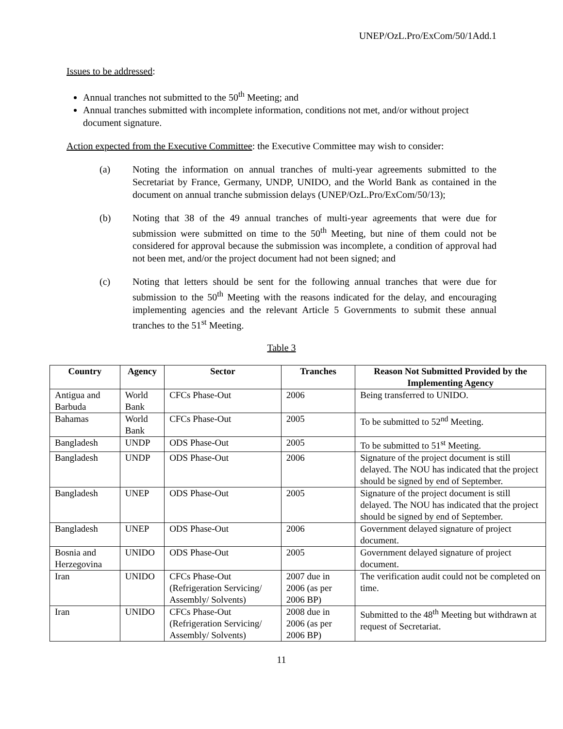UNEP/OzL.Pro/ExCom/50/1Add.1
Issues to be addressed:
Annual tranches not submitted to the 50<sup>th</sup> Meeting; and
Annual tranches submitted with incomplete information, conditions not met, and/or without project document signature.
Action expected from the Executive Committee: the Executive Committee may wish to consider:
(a) Noting the information on annual tranches of multi-year agreements submitted to the Secretariat by France, Germany, UNDP, UNIDO, and the World Bank as contained in the document on annual tranche submission delays (UNEP/OzL.Pro/ExCom/50/13);
(b) Noting that 38 of the 49 annual tranches of multi-year agreements that were due for submission were submitted on time to the 50<sup>th</sup> Meeting, but nine of them could not be considered for approval because the submission was incomplete, a condition of approval had not been met, and/or the project document had not been signed; and
(c) Noting that letters should be sent for the following annual tranches that were due for submission to the 50<sup>th</sup> Meeting with the reasons indicated for the delay, and encouraging implementing agencies and the relevant Article 5 Governments to submit these annual tranches to the 51<sup>st</sup> Meeting.
Table 3
| Country | Agency | Sector | Tranches | Reason Not Submitted Provided by the Implementing Agency |
| --- | --- | --- | --- | --- |
| Antigua and Barbuda | World Bank | CFCs Phase-Out | 2006 | Being transferred to UNIDO. |
| Bahamas | World Bank | CFCs Phase-Out | 2005 | To be submitted to 52<sup>nd</sup> Meeting. |
| Bangladesh | UNDP | ODS Phase-Out | 2005 | To be submitted to 51<sup>st</sup> Meeting. |
| Bangladesh | UNDP | ODS Phase-Out | 2006 | Signature of the project document is still delayed. The NOU has indicated that the project should be signed by end of September. |
| Bangladesh | UNEP | ODS Phase-Out | 2005 | Signature of the project document is still delayed. The NOU has indicated that the project should be signed by end of September. |
| Bangladesh | UNEP | ODS Phase-Out | 2006 | Government delayed signature of project document. |
| Bosnia and Herzegovina | UNIDO | ODS Phase-Out | 2005 | Government delayed signature of project document. |
| Iran | UNIDO | CFCs Phase-Out (Refrigeration Servicing/ Assembly/ Solvents) | 2007 due in 2006 (as per 2006 BP) | The verification audit could not be completed on time. |
| Iran | UNIDO | CFCs Phase-Out (Refrigeration Servicing/ Assembly/ Solvents) | 2008 due in 2006 (as per 2006 BP) | Submitted to the 48<sup>th</sup> Meeting but withdrawn at request of Secretariat. |
11